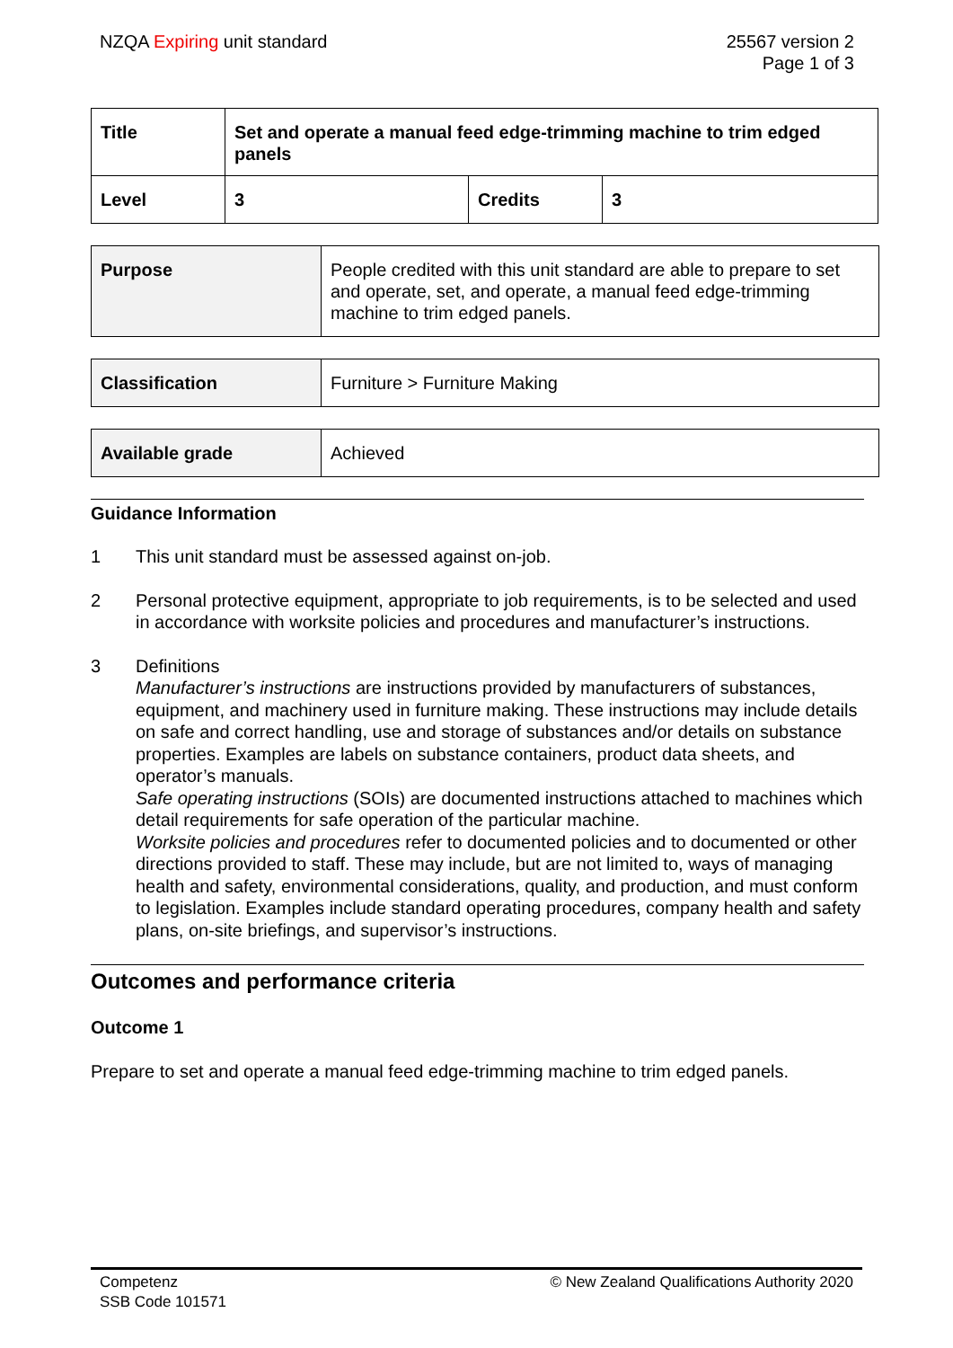NZQA Expiring unit standard 25567 version 2
Page 1 of 3
| Title | Set and operate a manual feed edge-trimming machine to trim edged panels | | |
| Level | 3 | Credits | 3 |
| Purpose | People credited with this unit standard are able to prepare to set and operate, set, and operate, a manual feed edge-trimming machine to trim edged panels. |
| Classification | Furniture > Furniture Making |
| Available grade | Achieved |
Guidance Information
1 This unit standard must be assessed against on-job.
2 Personal protective equipment, appropriate to job requirements, is to be selected and used in accordance with worksite policies and procedures and manufacturer’s instructions.
3 Definitions
Manufacturer’s instructions are instructions provided by manufacturers of substances, equipment, and machinery used in furniture making. These instructions may include details on safe and correct handling, use and storage of substances and/or details on substance properties. Examples are labels on substance containers, product data sheets, and operator’s manuals.
Safe operating instructions (SOIs) are documented instructions attached to machines which detail requirements for safe operation of the particular machine.
Worksite policies and procedures refer to documented policies and to documented or other directions provided to staff. These may include, but are not limited to, ways of managing health and safety, environmental considerations, quality, and production, and must conform to legislation. Examples include standard operating procedures, company health and safety plans, on-site briefings, and supervisor’s instructions.
Outcomes and performance criteria
Outcome 1
Prepare to set and operate a manual feed edge-trimming machine to trim edged panels.
Competenz
SSB Code 101571
© New Zealand Qualifications Authority 2020